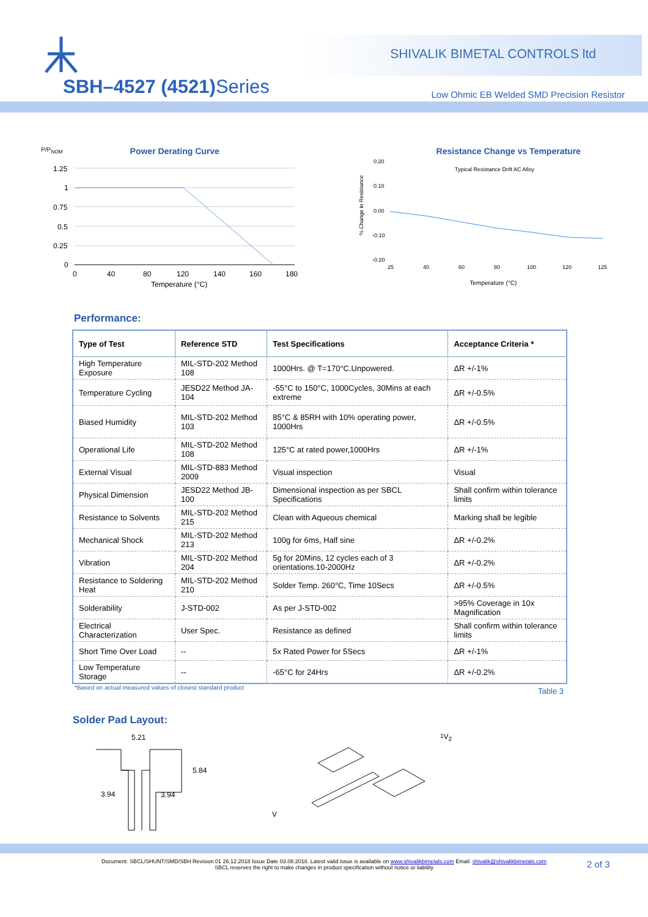SHIVALIK BIMETAL CONTROLS ltd
SBH–4527 (4521) Series
Low Ohmic EB Welded SMD Precision Resistor
P/P<sub>NOM</sub>
Power Derating Curve
1.25
1
0.75
0.5
0.25
0
0
40
80
120
140
160
180
Temperature (°C)
Resistance Change vs Temperature
% Change in Resistance
0.20
0.10
0.00
-0.10
-0.20
25
40
60
80
100
120
125
Typical Resistance Drift AC Alloy
Temperature (°C)
Performance:
| Type of Test | Reference STD | Test Specifications | Acceptance Criteria * |
| --- | --- | --- | --- |
| High Temperature Exposure | MIL-STD-202 Method 108 | 1000Hrs. @ T=170°C.Unpowered. | ΔR +/-1% |
| Temperature Cycling | JESD22 Method JA-104 | -55°C to 150°C, 1000Cycles, 30Mins at each extreme | ΔR +/-0.5% |
| Biased Humidity | MIL-STD-202 Method 103 | 85°C & 85RH with 10% operating power, 1000Hrs | ΔR +/-0.5% |
| Operational Life | MIL-STD-202 Method 108 | 125°C at rated power,1000Hrs | ΔR +/-1% |
| External Visual | MIL-STD-883 Method 2009 | Visual inspection | Visual |
| Physical Dimension | JESD22 Method JB-100 | Dimensional inspection as per SBCL Specifications | Shall confirm within tolerance limits |
| Resistance to Solvents | MIL-STD-202 Method 215 | Clean with Aqueous chemical | Marking shall be legible |
| Mechanical Shock | MIL-STD-202 Method 213 | 100g for 6ms, Half sine | ΔR +/-0.2% |
| Vibration | MIL-STD-202 Method 204 | 5g for 20Mins, 12 cycles each of 3 orientations.10-2000Hz | ΔR +/-0.2% |
| Resistance to Soldering Heat | MIL-STD-202 Method 210 | Solder Temp. 260°C, Time 10Secs | ΔR +/-0.5% |
| Solderability | J-STD-002 | As per J-STD-002 | >95% Coverage in 10x Magnification |
| Electrical Characterization | User Spec. | Resistance as defined | Shall confirm within tolerance limits |
| Short Time Over Load | -- | 5x Rated Power for 5Secs | ΔR +/-1% |
| Low Temperature Storage | -- | -65°C for 24Hrs | ΔR +/-0.2% |
*Based on actual measured values of closest standard product Table 3
Solder Pad Layout:
5.21
5.84
3.94
3.94
V1
V2
Document: SBCL/SHUNT/SMD/SBH Revision 01 26.12.2018 Issue Date 03.08.2018. Latest valid issue is available on www.shivalikbimetals.com Email: shivalik@shivalikbimetals.com
SBCL reserves the right to make changes in product specification without notice or liability
2 of 3